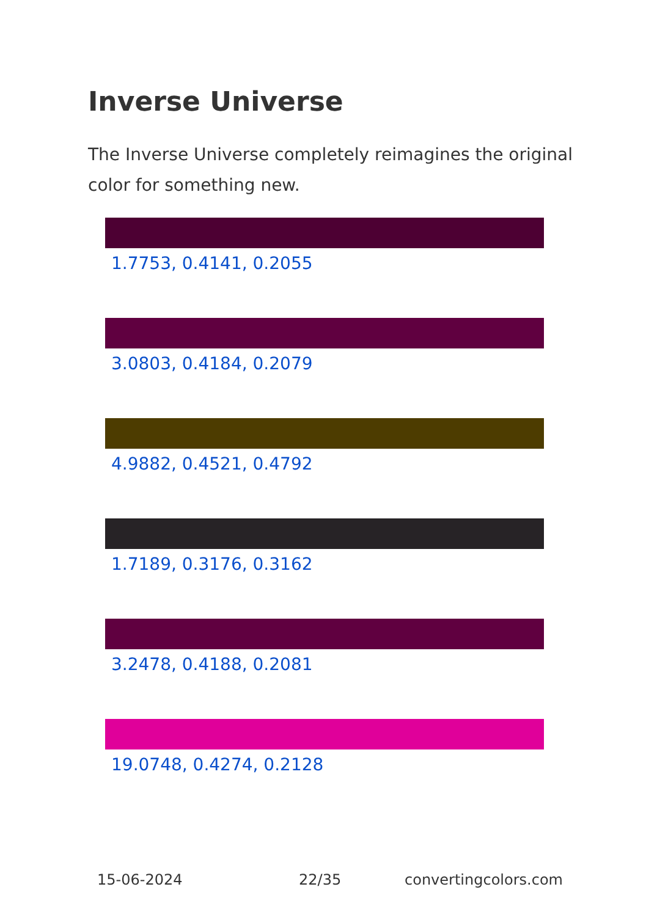Inverse Universe
The Inverse Universe completely reimagines the original color for something new.
1.7753, 0.4141, 0.2055
3.0803, 0.4184, 0.2079
4.9882, 0.4521, 0.4792
1.7189, 0.3176, 0.3162
3.2478, 0.4188, 0.2081
19.0748, 0.4274, 0.2128
15-06-2024 22/35 convertingcolors.com